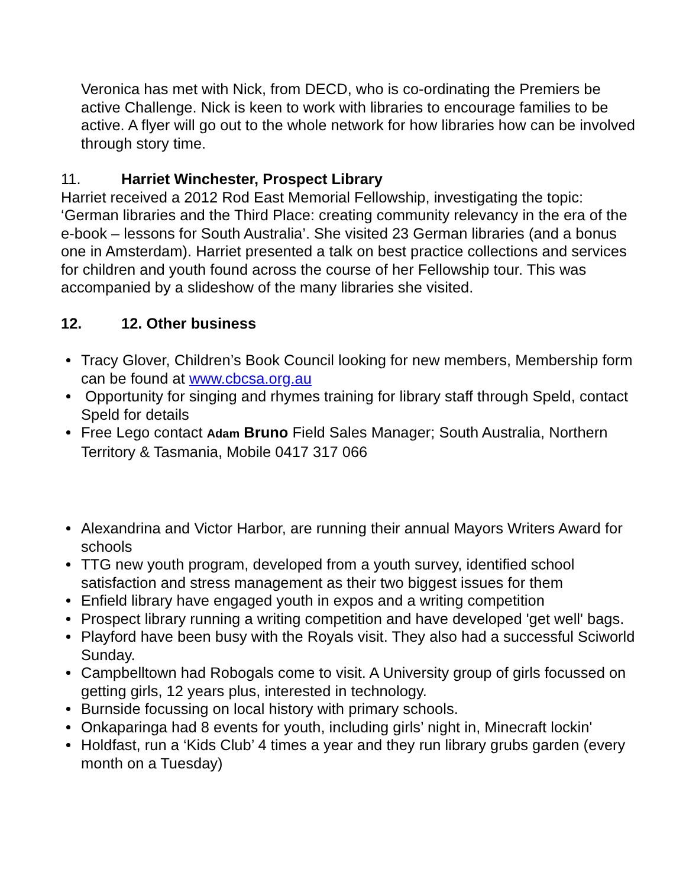Veronica has met with Nick, from DECD, who is co-ordinating the Premiers be active Challenge. Nick is keen to work with libraries to encourage families to be active. A flyer will go out to the whole network for how libraries how can be involved through story time.
11. Harriet Winchester, Prospect Library
Harriet received a 2012 Rod East Memorial Fellowship, investigating the topic: ‘German libraries and the Third Place: creating community relevancy in the era of the e-book – lessons for South Australia’. She visited 23 German libraries (and a bonus one in Amsterdam). Harriet presented a talk on best practice collections and services for children and youth found across the course of her Fellowship tour. This was accompanied by a slideshow of the many libraries she visited.
12. 12. Other business
Tracy Glover, Children’s Book Council looking for new members, Membership form can be found at www.cbcsa.org.au
Opportunity for singing and rhymes training for library staff through Speld, contact Speld for details
Free Lego contact Adam Bruno Field Sales Manager; South Australia, Northern Territory & Tasmania, Mobile 0417 317 066
Alexandrina and Victor Harbor, are running their annual Mayors Writers Award for schools
TTG new youth program, developed from a youth survey, identified school satisfaction and stress management as their two biggest issues for them
Enfield library have engaged youth in expos and a writing competition
Prospect library running a writing competition and have developed 'get well' bags.
Playford have been busy with the Royals visit. They also had a successful Sciworld Sunday.
Campbelltown had Robogals come to visit. A University group of girls focussed on getting girls, 12 years plus, interested in technology.
Burnside focussing on local history with primary schools.
Onkaparinga had 8 events for youth, including girls’ night in, Minecraft lockin'
Holdfast, run a ‘Kids Club’ 4 times a year and they run library grubs garden (every month on a Tuesday)